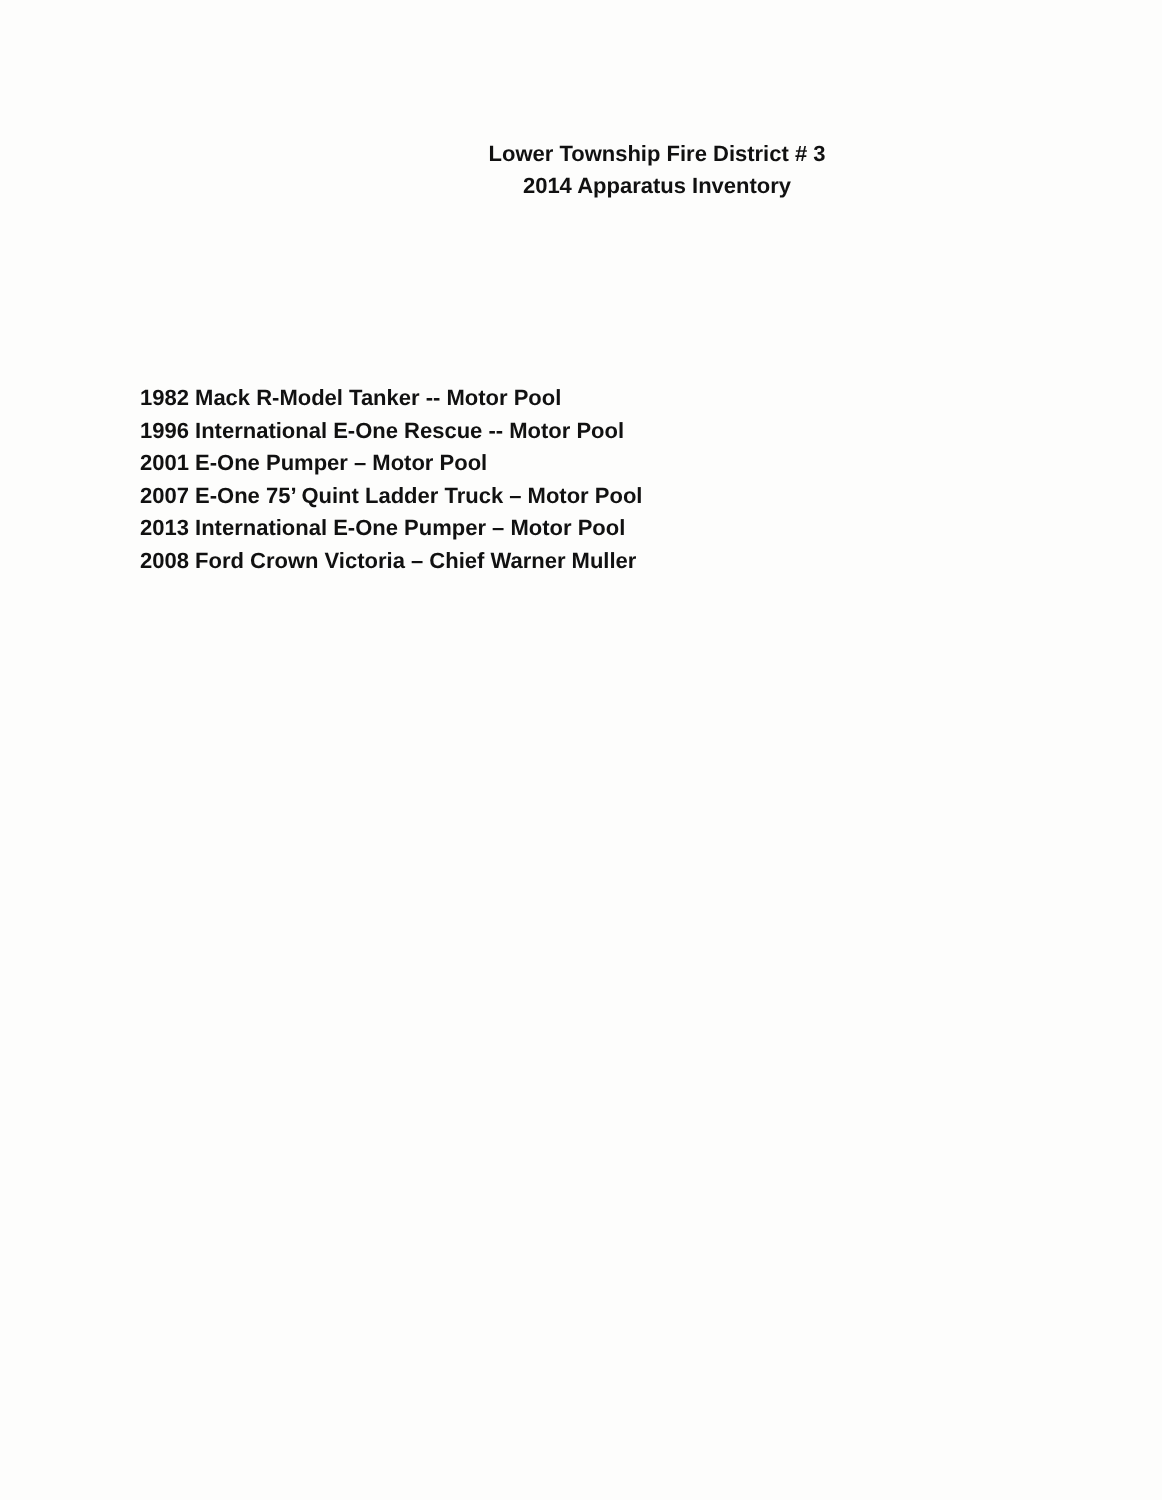Lower Township Fire District # 3
2014 Apparatus Inventory
1982 Mack R-Model Tanker -- Motor Pool
1996 International E-One Rescue -- Motor Pool
2001 E-One Pumper – Motor Pool
2007 E-One 75’ Quint Ladder Truck – Motor Pool
2013 International E-One Pumper – Motor Pool
2008 Ford Crown Victoria – Chief Warner Muller